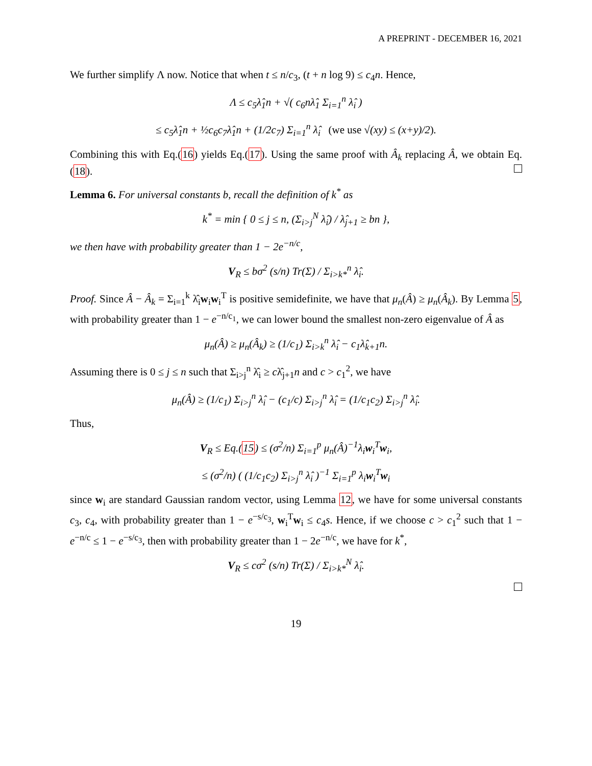A PREPRINT - DECEMBER 16, 2021
We further simplify Λ now. Notice that when t ≤ n/c<sub>3</sub>, (t + n log 9) ≤ c<sub>4</sub>n. Hence,
Λ ≤ c<sub>5</sub>λ̂<sub>1</sub>n + √( c<sub>6</sub>nλ̂<sub>1</sub> Σ<sub>i=1</sub><sup>n</sup> λ̂<sub>i</sub> )
≤ c<sub>5</sub>λ̂<sub>1</sub>n + ½c<sub>6</sub>c<sub>7</sub>λ̂<sub>1</sub>n + (1/2c<sub>7</sub>) Σ<sub>i=1</sub><sup>n</sup> λ̂<sub>i</sub> (we use √(xy) ≤ (x+y)/2).
Combining this with Eq.(16) yields Eq.(17). Using the same proof with Â<sub>k</sub> replacing Â, we obtain Eq.(18).
Lemma 6. For universal constants b, recall the definition of k<sup>*</sup> as
k<sup>*</sup> = min { 0 ≤ j ≤ n, (Σ<sub>i>j</sub><sup>N</sup> λ̂<sub>i</sub>) / λ̂<sub>j+1</sub> ≥ bn },
we then have with probability greater than 1 − 2e<sup>−n/c</sup>,
V<sub>R</sub> ≤ bσ<sup>2</sup> (s/n) Tr(Σ) / Σ<sub>i>k*</sub><sup>n</sup> λ̂<sub>i</sub>.
Proof. Since Â − Â<sub>k</sub> = Σ<sub>i=1</sub><sup>k</sup> λ̂<sub>i</sub>w<sub>i</sub>w<sub>i</sub><sup>T</sup> is positive semidefinite, we have that μ<sub>n</sub>(Â) ≥ μ<sub>n</sub>(Â<sub>k</sub>). By Lemma 5, with probability greater than 1 − e<sup>−n/c<sub>1</sub></sup>, we can lower bound the smallest non-zero eigenvalue of Â as
μ<sub>n</sub>(Â) ≥ μ<sub>n</sub>(Â<sub>k</sub>) ≥ (1/c<sub>1</sub>) Σ<sub>i>k</sub><sup>n</sup> λ̂<sub>i</sub> − c<sub>1</sub>λ̂<sub>k+1</sub>n.
Assuming there is 0 ≤ j ≤ n such that Σ<sub>i>j</sub><sup>n</sup> λ̂<sub>i</sub> ≥ cλ̂<sub>j+1</sub>n and c > c<sub>1</sub><sup>2</sup>, we have
μ<sub>n</sub>(Â) ≥ (1/c<sub>1</sub>) Σ<sub>i>j</sub><sup>n</sup> λ̂<sub>i</sub> − (c<sub>1</sub>/c) Σ<sub>i>j</sub><sup>n</sup> λ̂<sub>i</sub> = (1/c<sub>1</sub>c<sub>2</sub>) Σ<sub>i>j</sub><sup>n</sup> λ̂<sub>i</sub>.
Thus,
V<sub>R</sub> ≤ Eq.(15) ≤ (σ<sup>2</sup>/n) Σ<sub>i=1</sub><sup>p</sup> μ<sub>n</sub>(Â)<sup>−1</sup>λ<sub>i</sub>w<sub>i</sub><sup>T</sup>w<sub>i</sub>,
≤ (σ<sup>2</sup>/n) ( (1/c<sub>1</sub>c<sub>2</sub>) Σ<sub>i>j</sub><sup>n</sup> λ̂<sub>i</sub> )<sup>−1</sup> Σ<sub>i=1</sub><sup>p</sup> λ<sub>i</sub>w<sub>i</sub><sup>T</sup>w<sub>i</sub>
since w<sub>i</sub> are standard Gaussian random vector, using Lemma 12, we have for some universal constants c<sub>3</sub>, c<sub>4</sub>, with probability greater than 1 − e<sup>−s/c<sub>3</sub></sup>, w<sub>i</sub><sup>T</sup>w<sub>i</sub> ≤ c<sub>4</sub>s. Hence, if we choose c > c<sub>1</sub><sup>2</sup> such that 1 − e<sup>−n/c</sup> ≤ 1 − e<sup>−s/c<sub>3</sub></sup>, then with probability greater than 1 − 2e<sup>−n/c</sup>, we have for k<sup>*</sup>,
V<sub>R</sub> ≤ cσ<sup>2</sup> (s/n) Tr(Σ) / Σ<sub>i>k*</sub><sup>N</sup> λ̂<sub>i</sub>.
19